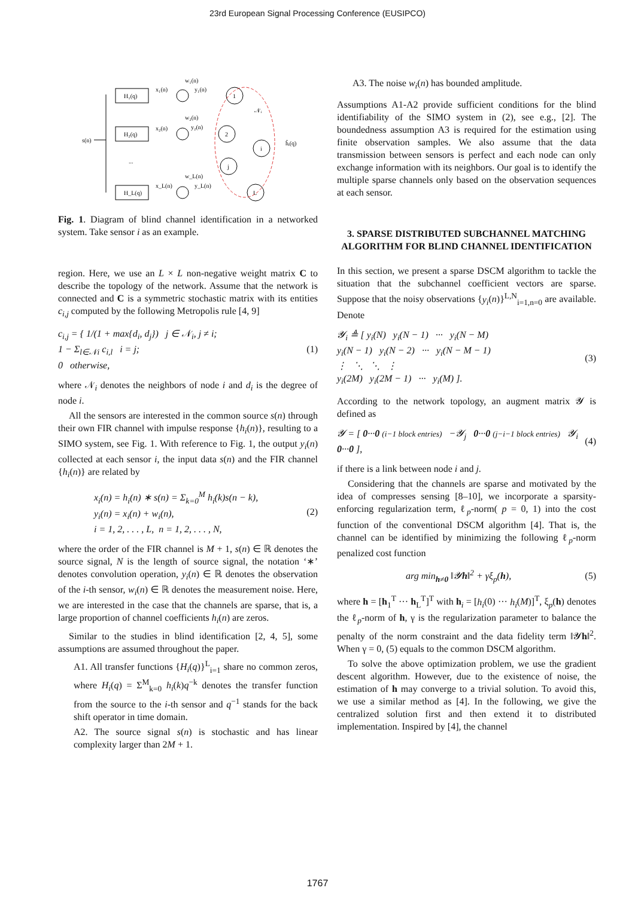23rd European Signal Processing Conference (EUSIPCO)
s(n)
H₁(q)
H₂(q)
...
H_L(q)
x₁(n)
y₁(n)
w₁(n)
x₂(n)
y₂(n)
w₂(n)
x_L(n)
y_L(n)
w_L(n)
1
2
i
j
L
𝒩ᵢ
ĥᵢ(q)
Fig. 1. Diagram of blind channel identification in a networked system. Take sensor i as an example.
region. Here, we use an L × L non-negative weight matrix C to describe the topology of the network. Assume that the network is connected and C is a symmetric stochastic matrix with its entities c<sub>i,j</sub> computed by the following Metropolis rule [4, 9]
c<sub>i,j</sub> = { 1/(1 + max{d<sub>i</sub>, d<sub>j</sub>}) j ∈ 𝒩<sub>i</sub>, j ≠ i;
1 − Σ<sub>l∈𝒩i</sub> c<sub>i,l</sub> i = j;
0 otherwise, (1)
where 𝒩<sub>i</sub> denotes the neighbors of node i and d<sub>i</sub> is the degree of node i.
All the sensors are interested in the common source s(n) through their own FIR channel with impulse response {h<sub>i</sub>(n)}, resulting to a SIMO system, see Fig. 1. With reference to Fig. 1, the output y<sub>i</sub>(n) collected at each sensor i, the input data s(n) and the FIR channel {h<sub>i</sub>(n)} are related by
x<sub>i</sub>(n) = h<sub>i</sub>(n) ∗ s(n) = Σ<sub>k=0</sub><sup>M</sup> h<sub>i</sub>(k)s(n − k),
y<sub>i</sub>(n) = x<sub>i</sub>(n) + w<sub>i</sub>(n),
i = 1, 2, . . . , L, n = 1, 2, . . . , N, (2)
where the order of the FIR channel is M + 1, s(n) ∈ ℝ denotes the source signal, N is the length of source signal, the notation ‘∗’ denotes convolution operation, y<sub>i</sub>(n) ∈ ℝ denotes the observation of the i-th sensor, w<sub>i</sub>(n) ∈ ℝ denotes the measurement noise. Here, we are interested in the case that the channels are sparse, that is, a large proportion of channel coefficients h<sub>i</sub>(n) are zeros.
Similar to the studies in blind identification [2, 4, 5], some assumptions are assumed throughout the paper.
A1. All transfer functions {H<sub>i</sub>(q)}<sup>L</sup><sub>i=1</sub> share no common zeros, where H<sub>i</sub>(q) = Σ<sup>M</sup><sub>k=0</sub> h<sub>i</sub>(k)q<sup>−k</sup> denotes the transfer function from the source to the i-th sensor and q<sup>−1</sup> stands for the back shift operator in time domain.
A2. The source signal s(n) is stochastic and has linear complexity larger than 2M + 1.
A3. The noise w<sub>i</sub>(n) has bounded amplitude.
Assumptions A1-A2 provide sufficient conditions for the blind identifiability of the SIMO system in (2), see e.g., [2]. The boundedness assumption A3 is required for the estimation using finite observation samples. We also assume that the data transmission between sensors is perfect and each node can only exchange information with its neighbors. Our goal is to identify the multiple sparse channels only based on the observation sequences at each sensor.
3. SPARSE DISTRIBUTED SUBCHANNEL MATCHING ALGORITHM FOR BLIND CHANNEL IDENTIFICATION
In this section, we present a sparse DSCM algorithm to tackle the situation that the subchannel coefficient vectors are sparse. Suppose that the noisy observations {y<sub>i</sub>(n)}<sup>L,N</sup><sub>i=1,n=0</sub> are available. Denote
𝓨<sub>i</sub> ≜ [ y<sub>i</sub>(N) y<sub>i</sub>(N − 1) ··· y<sub>i</sub>(N − M)
y<sub>i</sub>(N − 1) y<sub>i</sub>(N − 2) ··· y<sub>i</sub>(N − M − 1)
⋮ ⋱ ⋱ ⋮
y<sub>i</sub>(2M) y<sub>i</sub>(2M − 1) ··· y<sub>i</sub>(M) ]. (3)
According to the network topology, an augment matrix 𝓨 is defined as
𝓨 = [ 0···0 (i−1 block entries) −𝓨<sub>j</sub> 0···0 (j−i−1 block entries) 𝓨<sub>i</sub> 0···0 ], (4)
if there is a link between node i and j.
Considering that the channels are sparse and motivated by the idea of compresses sensing [8–10], we incorporate a sparsity-enforcing regularization term, ℓ<sub>p</sub>-norm( p = 0, 1) into the cost function of the conventional DSCM algorithm [4]. That is, the channel can be identified by minimizing the following ℓ<sub>p</sub>-norm penalized cost function
arg min<sub>h≠0</sub> ‖𝓨h‖<sup>2</sup> + γξ<sub>p</sub>(h), (5)
where h = [h<sub>1</sub><sup>T</sup> ··· h<sub>L</sub><sup>T</sup>]<sup>T</sup> with h<sub>i</sub> = [h<sub>i</sub>(0) ··· h<sub>i</sub>(M)]<sup>T</sup>, ξ<sub>p</sub>(h) denotes the ℓ<sub>p</sub>-norm of h, γ is the regularization parameter to balance the penalty of the norm constraint and the data fidelity term ‖𝓨h‖<sup>2</sup>. When γ = 0, (5) equals to the common DSCM algorithm.
To solve the above optimization problem, we use the gradient descent algorithm. However, due to the existence of noise, the estimation of h may converge to a trivial solution. To avoid this, we use a similar method as [4]. In the following, we give the centralized solution first and then extend it to distributed implementation. Inspired by [4], the channel
1767